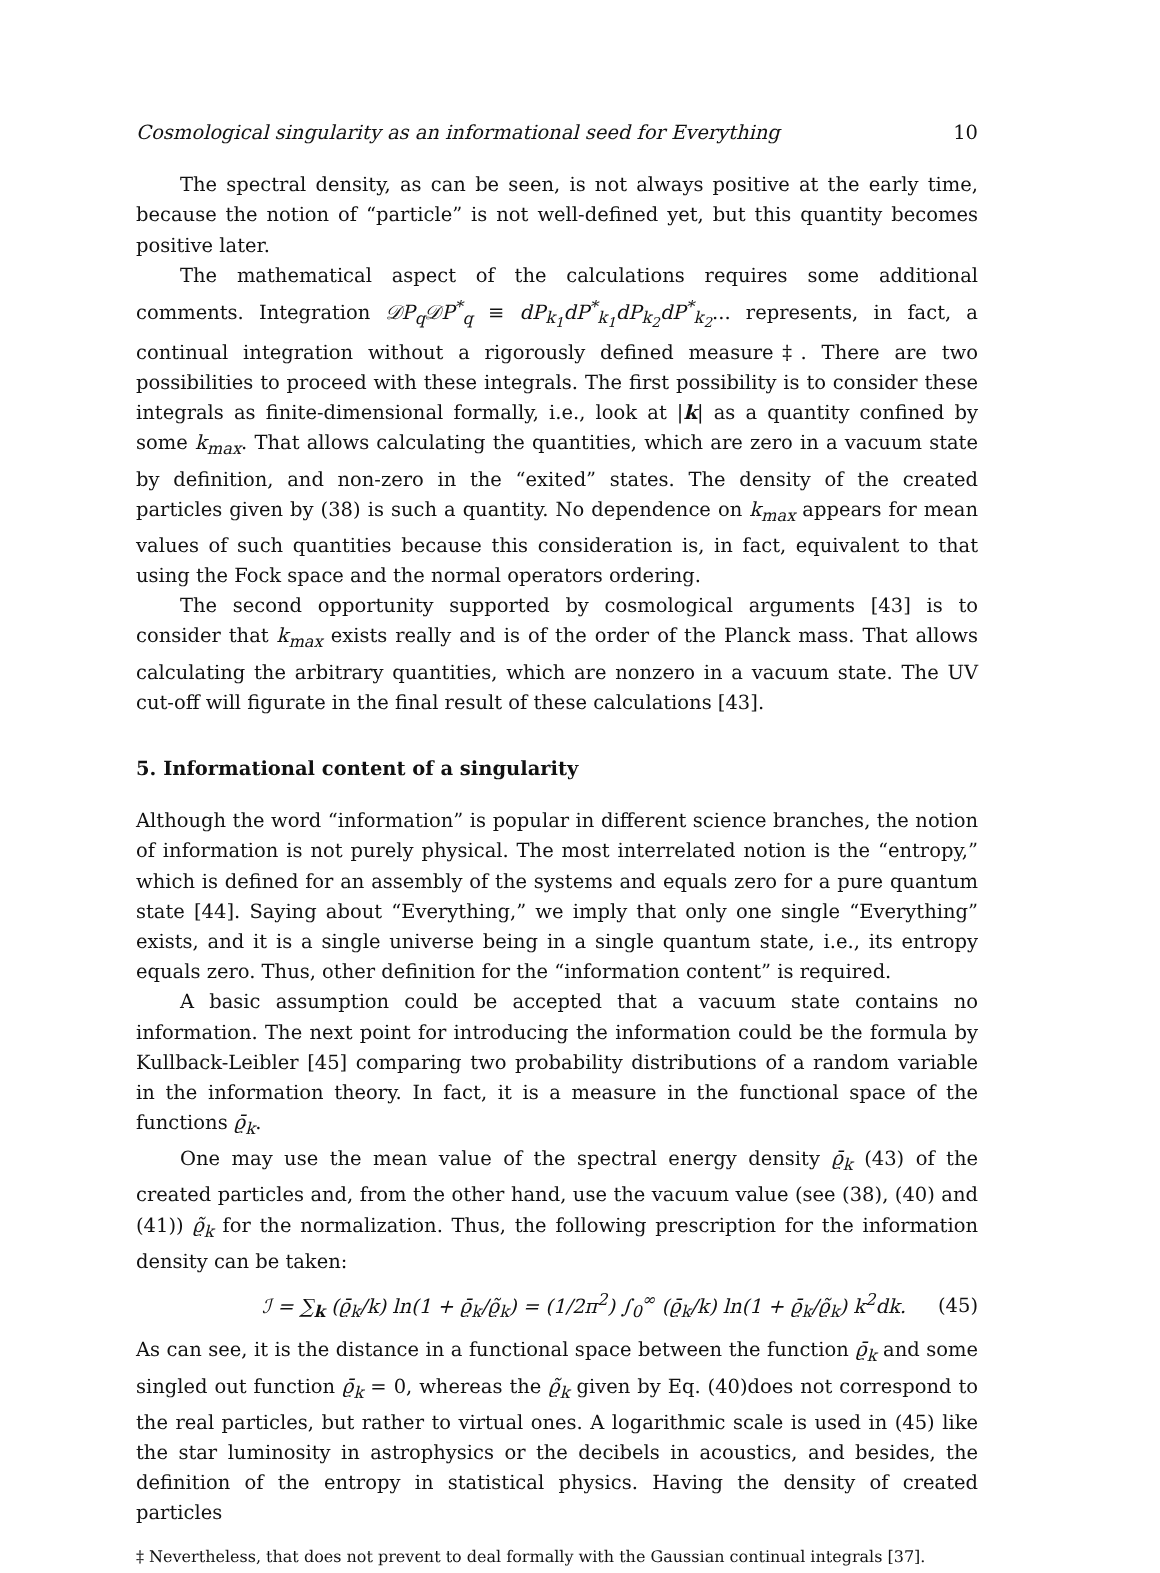Cosmological singularity as an informational seed for Everything 10
The spectral density, as can be seen, is not always positive at the early time, because the notion of “particle” is not well-defined yet, but this quantity becomes positive later.
The mathematical aspect of the calculations requires some additional comments. Integration 𝒟P<sub>q</sub>𝒟P<sup>*</sup><sub>q</sub> ≡ dP<sub>k<sub>1</sub></sub>dP<sup>*</sup><sub>k<sub>1</sub></sub>dP<sub>k<sub>2</sub></sub>dP<sup>*</sup><sub>k<sub>2</sub></sub>... represents, in fact, a continual integration without a rigorously defined measure‡. There are two possibilities to proceed with these integrals. The first possibility is to consider these integrals as finite-dimensional formally, i.e., look at |k| as a quantity confined by some k<sub>max</sub>. That allows calculating the quantities, which are zero in a vacuum state by definition, and non-zero in the “exited” states. The density of the created particles given by (38) is such a quantity. No dependence on k<sub>max</sub> appears for mean values of such quantities because this consideration is, in fact, equivalent to that using the Fock space and the normal operators ordering.
The second opportunity supported by cosmological arguments [43] is to consider that k<sub>max</sub> exists really and is of the order of the Planck mass. That allows calculating the arbitrary quantities, which are nonzero in a vacuum state. The UV cut-off will figurate in the final result of these calculations [43].
5. Informational content of a singularity
Although the word “information” is popular in different science branches, the notion of information is not purely physical. The most interrelated notion is the “entropy,” which is defined for an assembly of the systems and equals zero for a pure quantum state [44]. Saying about “Everything,” we imply that only one single “Everything” exists, and it is a single universe being in a single quantum state, i.e., its entropy equals zero. Thus, other definition for the “information content” is required.
A basic assumption could be accepted that a vacuum state contains no information. The next point for introducing the information could be the formula by Kullback-Leibler [45] comparing two probability distributions of a random variable in the information theory. In fact, it is a measure in the functional space of the functions ϱ̄<sub>k</sub>.
One may use the mean value of the spectral energy density ϱ̄<sub>k</sub> (43) of the created particles and, from the other hand, use the vacuum value (see (38), (40) and (41)) ϱ̃<sub>k</sub> for the normalization. Thus, the following prescription for the information density can be taken:
ℐ = ∑<sub>k</sub> (ϱ̄<sub>k</sub>/k) ln(1 + ϱ̄<sub>k</sub>/ϱ̃<sub>k</sub>) = (1/2π<sup>2</sup>) ∫<sub>0</sub><sup>∞</sup> (ϱ̄<sub>k</sub>/k) ln(1 + ϱ̄<sub>k</sub>/ϱ̃<sub>k</sub>) k<sup>2</sup>dk. (45)
As can see, it is the distance in a functional space between the function ϱ̄<sub>k</sub> and some singled out function ϱ̄<sub>k</sub> = 0, whereas the ϱ̃<sub>k</sub> given by Eq. (40)does not correspond to the real particles, but rather to virtual ones. A logarithmic scale is used in (45) like the star luminosity in astrophysics or the decibels in acoustics, and besides, the definition of the entropy in statistical physics. Having the density of created particles
‡ Nevertheless, that does not prevent to deal formally with the Gaussian continual integrals [37].